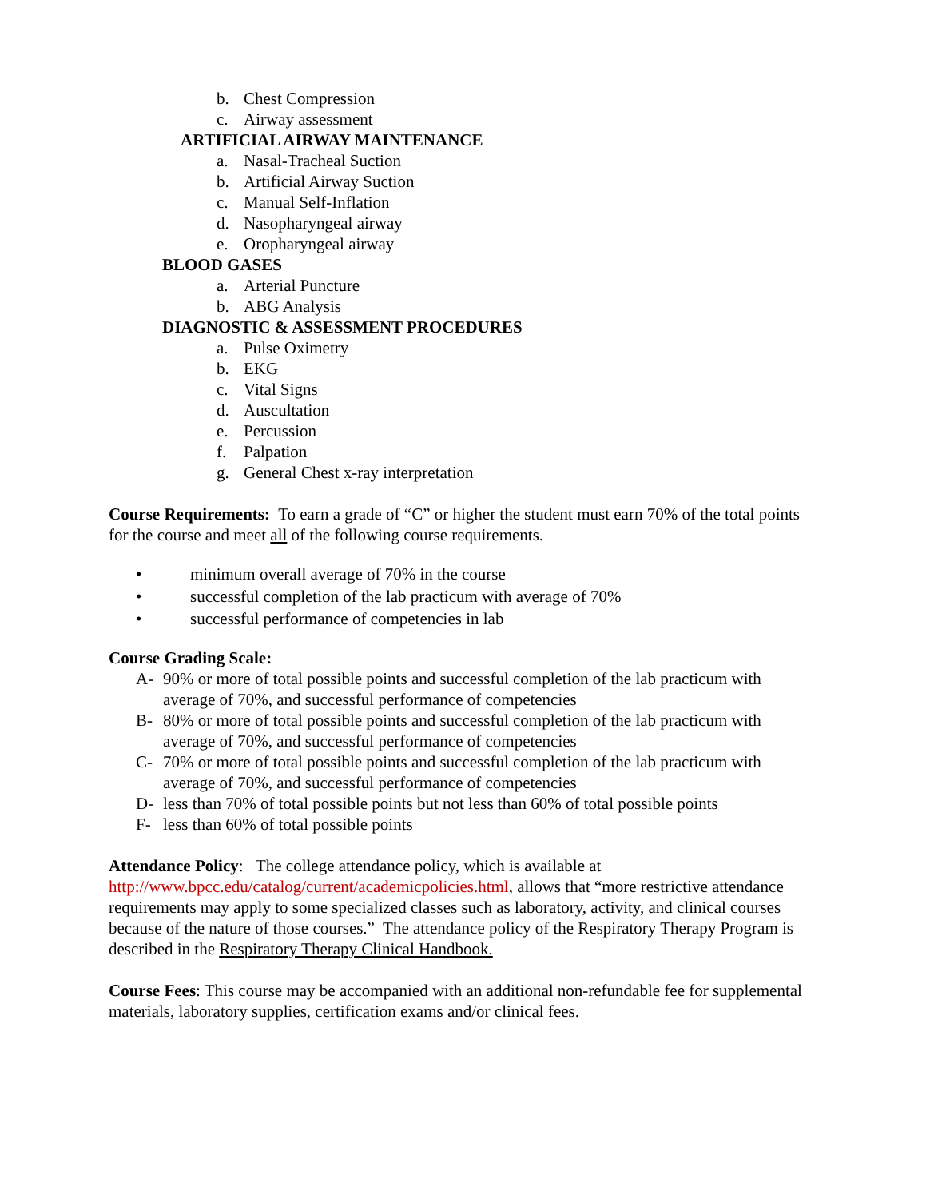b. Chest Compression
c. Airway assessment
ARTIFICIAL AIRWAY MAINTENANCE
a. Nasal-Tracheal Suction
b. Artificial Airway Suction
c. Manual Self-Inflation
d. Nasopharyngeal airway
e. Oropharyngeal airway
BLOOD GASES
a. Arterial Puncture
b. ABG Analysis
DIAGNOSTIC & ASSESSMENT PROCEDURES
a. Pulse Oximetry
b. EKG
c. Vital Signs
d. Auscultation
e. Percussion
f. Palpation
g. General Chest x-ray interpretation
Course Requirements: To earn a grade of “C” or higher the student must earn 70% of the total points for the course and meet all of the following course requirements.
• minimum overall average of 70% in the course
• successful completion of the lab practicum with average of 70%
• successful performance of competencies in lab
Course Grading Scale:
A- 90% or more of total possible points and successful completion of the lab practicum with average of 70%, and successful performance of competencies
B- 80% or more of total possible points and successful completion of the lab practicum with average of 70%, and successful performance of competencies
C- 70% or more of total possible points and successful completion of the lab practicum with average of 70%, and successful performance of competencies
D- less than 70% of total possible points but not less than 60% of total possible points
F- less than 60% of total possible points
Attendance Policy: The college attendance policy, which is available at http://www.bpcc.edu/catalog/current/academicpolicies.html, allows that “more restrictive attendance requirements may apply to some specialized classes such as laboratory, activity, and clinical courses because of the nature of those courses.” The attendance policy of the Respiratory Therapy Program is described in the Respiratory Therapy Clinical Handbook.
Course Fees: This course may be accompanied with an additional non-refundable fee for supplemental materials, laboratory supplies, certification exams and/or clinical fees.